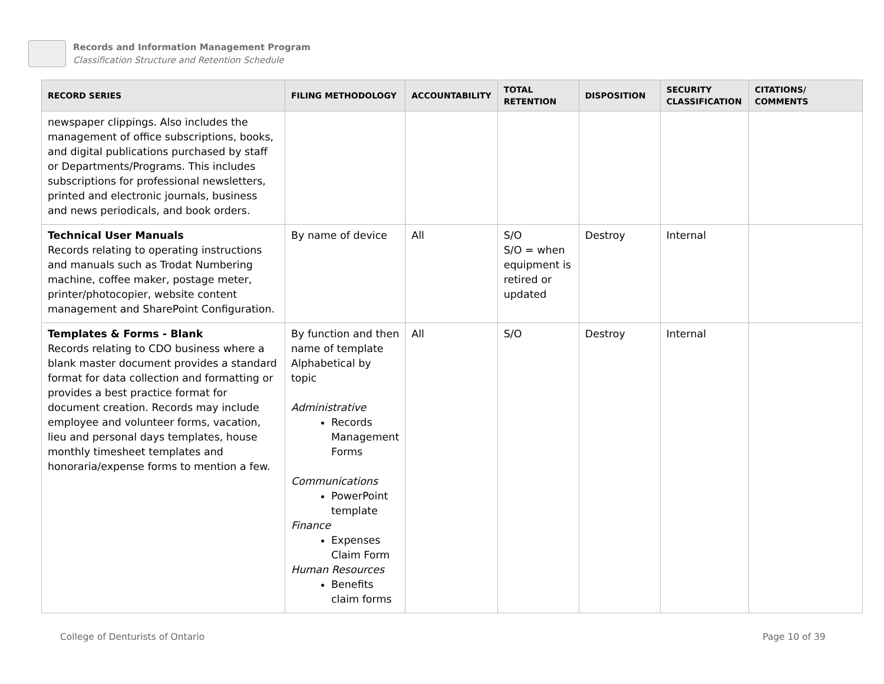Records and Information Management Program
Classification Structure and Retention Schedule
| RECORD SERIES | FILING METHODOLOGY | ACCOUNTABILITY | TOTAL RETENTION | DISPOSITION | SECURITY CLASSIFICATION | CITATIONS/ COMMENTS |
| --- | --- | --- | --- | --- | --- | --- |
| newspaper clippings. Also includes the management of office subscriptions, books, and digital publications purchased by staff or Departments/Programs. This includes subscriptions for professional newsletters, printed and electronic journals, business and news periodicals, and book orders. | | | | | | |
| Technical User Manuals Records relating to operating instructions and manuals such as Trodat Numbering machine, coffee maker, postage meter, printer/photocopier, website content management and SharePoint Configuration. | By name of device | All | S/O S/O = when equipment is retired or updated | Destroy | Internal | |
| Templates & Forms - Blank Records relating to CDO business where a blank master document provides a standard format for data collection and formatting or provides a best practice format for document creation. Records may include employee and volunteer forms, vacation, lieu and personal days templates, house monthly timesheet templates and honoraria/expense forms to mention a few. | By function and then name of template Alphabetical by topic Administrative Records Management Forms Communications PowerPoint template Finance Expenses Claim Form Human Resources Benefits claim forms | All | S/O | Destroy | Internal | |
College of Denturists of Ontario
Page 10 of 39